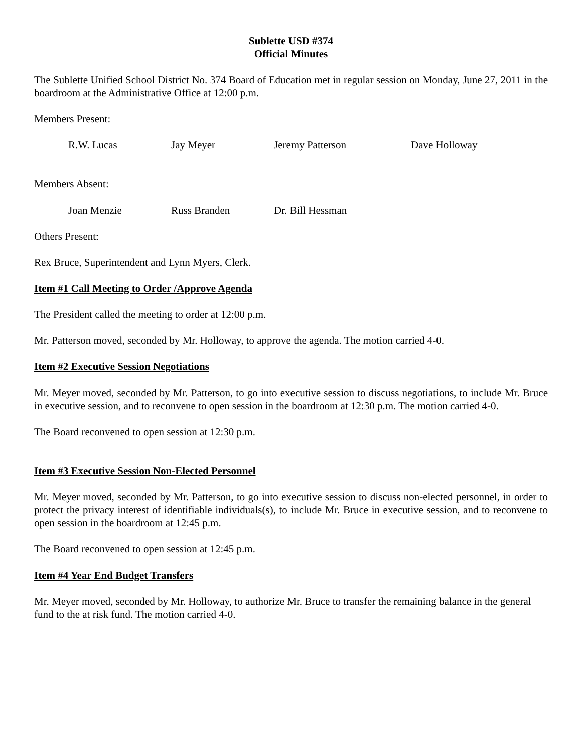Sublette USD #374
Official Minutes
The Sublette Unified School District No. 374 Board of Education met in regular session on Monday, June 27, 2011 in the boardroom at the Administrative Office at 12:00 p.m.
Members Present:
R.W. Lucas Jay Meyer Jeremy Patterson Dave Holloway
Members Absent:
Joan Menzie Russ Branden Dr. Bill Hessman
Others Present:
Rex Bruce, Superintendent and Lynn Myers, Clerk.
Item #1 Call Meeting to Order /Approve Agenda
The President called the meeting to order at 12:00 p.m.
Mr. Patterson moved, seconded by Mr. Holloway, to approve the agenda. The motion carried 4-0.
Item #2 Executive Session Negotiations
Mr. Meyer moved, seconded by Mr. Patterson, to go into executive session to discuss negotiations, to include Mr. Bruce in executive session, and to reconvene to open session in the boardroom at 12:30 p.m. The motion carried 4-0.
The Board reconvened to open session at 12:30 p.m.
Item #3 Executive Session Non-Elected Personnel
Mr. Meyer moved, seconded by Mr. Patterson, to go into executive session to discuss non-elected personnel, in order to protect the privacy interest of identifiable individuals(s), to include Mr. Bruce in executive session, and to reconvene to open session in the boardroom at 12:45 p.m.
The Board reconvened to open session at 12:45 p.m.
Item #4 Year End Budget Transfers
Mr. Meyer moved, seconded by Mr. Holloway, to authorize Mr. Bruce to transfer the remaining balance in the general fund to the at risk fund. The motion carried 4-0.